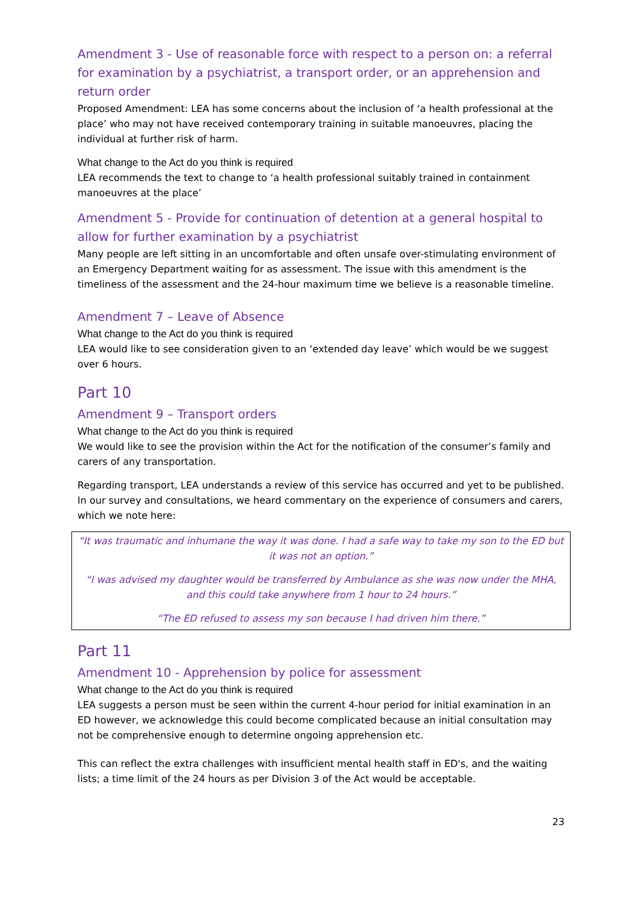Amendment 3 - Use of reasonable force with respect to a person on: a referral for examination by a psychiatrist, a transport order, or an apprehension and return order
Proposed Amendment: LEA has some concerns about the inclusion of ‘a health professional at the place’ who may not have received contemporary training in suitable manoeuvres, placing the individual at further risk of harm.
What change to the Act do you think is required
LEA recommends the text to change to ‘a health professional suitably trained in containment manoeuvres at the place’
Amendment 5 - Provide for continuation of detention at a general hospital to allow for further examination by a psychiatrist
Many people are left sitting in an uncomfortable and often unsafe over-stimulating environment of an Emergency Department waiting for as assessment. The issue with this amendment is the timeliness of the assessment and the 24-hour maximum time we believe is a reasonable timeline.
Amendment 7 – Leave of Absence
What change to the Act do you think is required
LEA would like to see consideration given to an ‘extended day leave’ which would be we suggest over 6 hours.
Part 10
Amendment 9 – Transport orders
What change to the Act do you think is required
We would like to see the provision within the Act for the notification of the consumer’s family and carers of any transportation.
Regarding transport, LEA understands a review of this service has occurred and yet to be published. In our survey and consultations, we heard commentary on the experience of consumers and carers, which we note here:
“It was traumatic and inhumane the way it was done. I had a safe way to take my son to the ED but it was not an option.”
“I was advised my daughter would be transferred by Ambulance as she was now under the MHA, and this could take anywhere from 1 hour to 24 hours.”
“The ED refused to assess my son because I had driven him there.”
Part 11
Amendment 10 - Apprehension by police for assessment
What change to the Act do you think is required
LEA suggests a person must be seen within the current 4-hour period for initial examination in an ED however, we acknowledge this could become complicated because an initial consultation may not be comprehensive enough to determine ongoing apprehension etc.
This can reflect the extra challenges with insufficient mental health staff in ED's, and the waiting lists; a time limit of the 24 hours as per Division 3 of the Act would be acceptable.
23